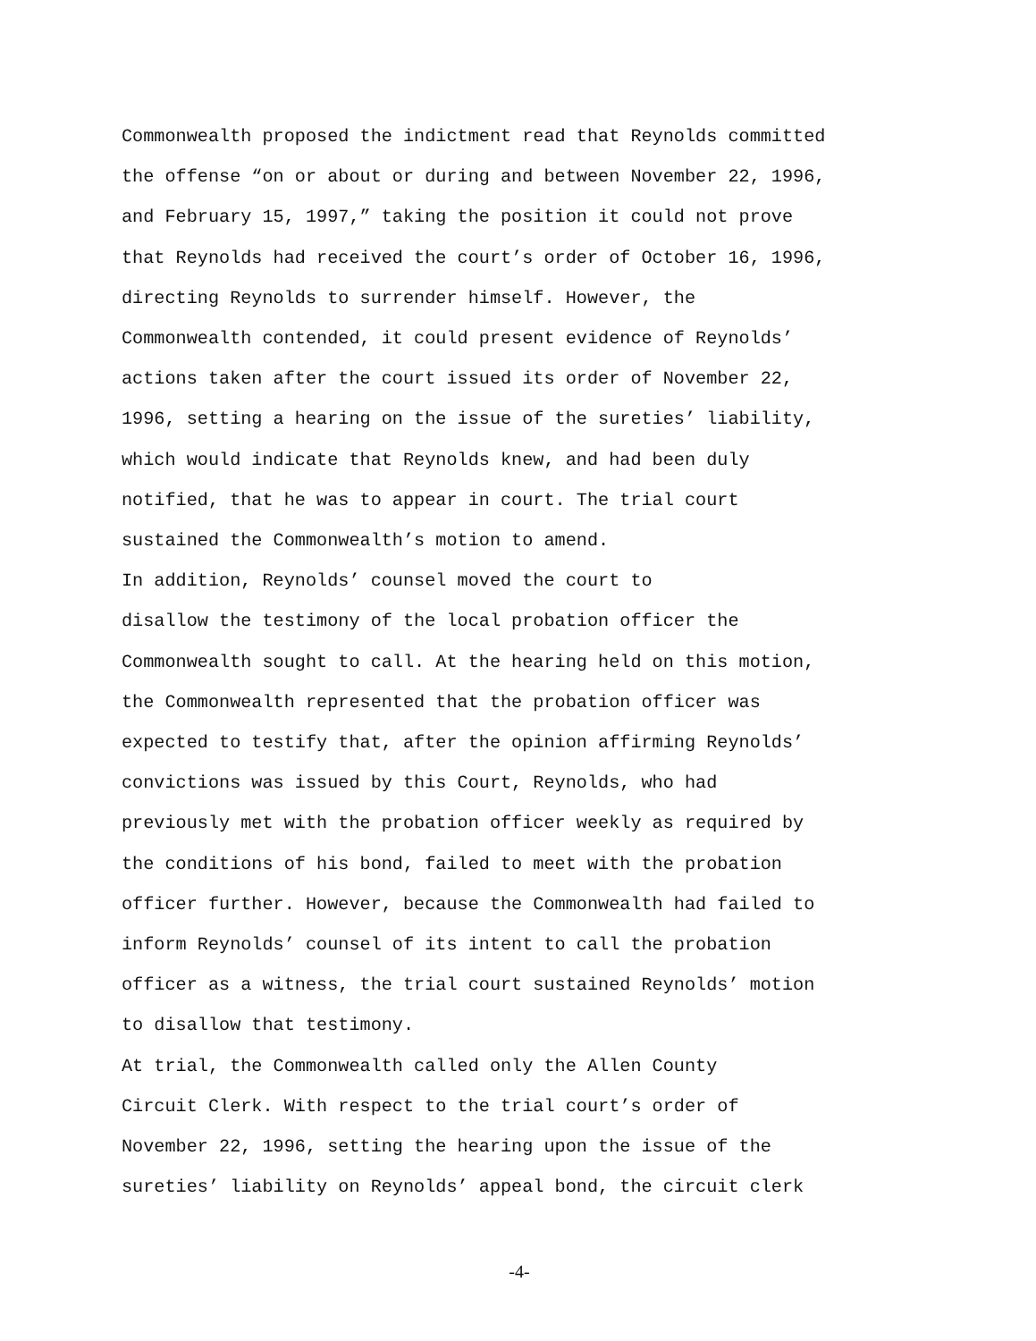Commonwealth proposed the indictment read that Reynolds committed the offense “on or about or during and between November 22, 1996, and February 15, 1997,” taking the position it could not prove that Reynolds had received the court’s order of October 16, 1996, directing Reynolds to surrender himself. However, the Commonwealth contended, it could present evidence of Reynolds’ actions taken after the court issued its order of November 22, 1996, setting a hearing on the issue of the sureties’ liability, which would indicate that Reynolds knew, and had been duly notified, that he was to appear in court. The trial court sustained the Commonwealth’s motion to amend.
In addition, Reynolds’ counsel moved the court to disallow the testimony of the local probation officer the Commonwealth sought to call. At the hearing held on this motion, the Commonwealth represented that the probation officer was expected to testify that, after the opinion affirming Reynolds’ convictions was issued by this Court, Reynolds, who had previously met with the probation officer weekly as required by the conditions of his bond, failed to meet with the probation officer further. However, because the Commonwealth had failed to inform Reynolds’ counsel of its intent to call the probation officer as a witness, the trial court sustained Reynolds’ motion to disallow that testimony.
At trial, the Commonwealth called only the Allen County Circuit Clerk. With respect to the trial court’s order of November 22, 1996, setting the hearing upon the issue of the sureties’ liability on Reynolds’ appeal bond, the circuit clerk
-4-